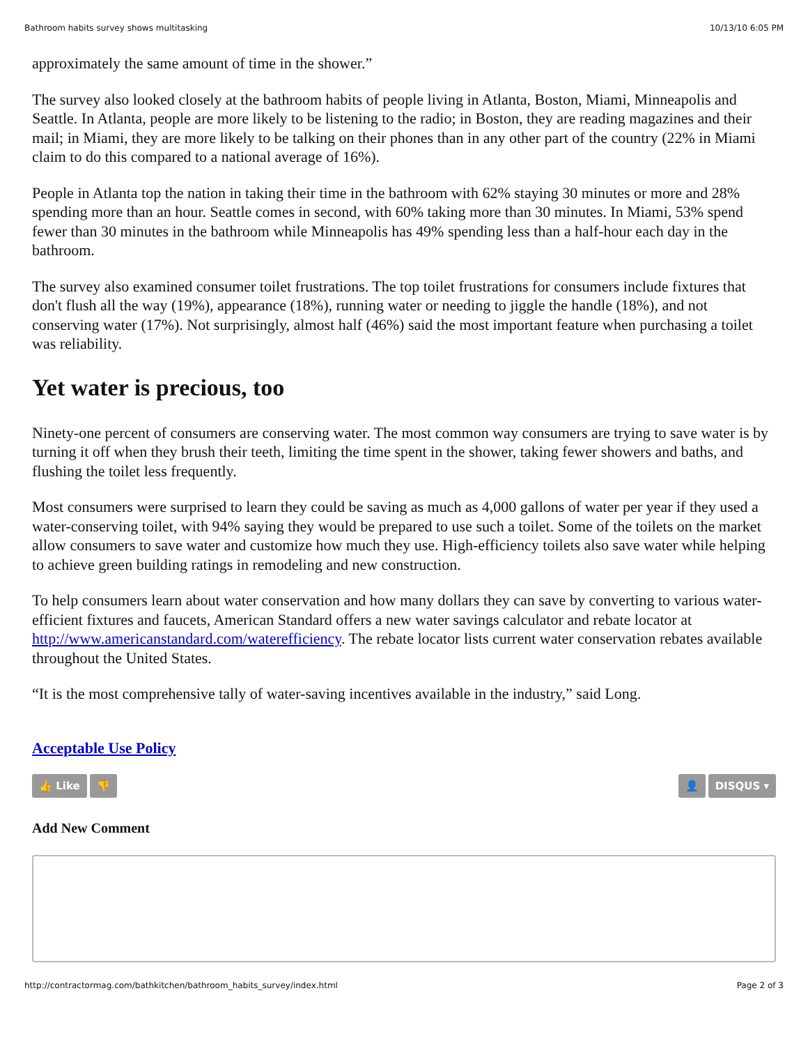Bathroom habits survey shows multitasking 10/13/10 6:05 PM
approximately the same amount of time in the shower.”
The survey also looked closely at the bathroom habits of people living in Atlanta, Boston, Miami, Minneapolis and Seattle. In Atlanta, people are more likely to be listening to the radio; in Boston, they are reading magazines and their mail; in Miami, they are more likely to be talking on their phones than in any other part of the country (22% in Miami claim to do this compared to a national average of 16%).
People in Atlanta top the nation in taking their time in the bathroom with 62% staying 30 minutes or more and 28% spending more than an hour. Seattle comes in second, with 60% taking more than 30 minutes. In Miami, 53% spend fewer than 30 minutes in the bathroom while Minneapolis has 49% spending less than a half-hour each day in the bathroom.
The survey also examined consumer toilet frustrations. The top toilet frustrations for consumers include fixtures that don't flush all the way (19%), appearance (18%), running water or needing to jiggle the handle (18%), and not conserving water (17%). Not surprisingly, almost half (46%) said the most important feature when purchasing a toilet was reliability.
Yet water is precious, too
Ninety-one percent of consumers are conserving water. The most common way consumers are trying to save water is by turning it off when they brush their teeth, limiting the time spent in the shower, taking fewer showers and baths, and flushing the toilet less frequently.
Most consumers were surprised to learn they could be saving as much as 4,000 gallons of water per year if they used a water-conserving toilet, with 94% saying they would be prepared to use such a toilet. Some of the toilets on the market allow consumers to save water and customize how much they use. High-efficiency toilets also save water while helping to achieve green building ratings in remodeling and new construction.
To help consumers learn about water conservation and how many dollars they can save by converting to various water-efficient fixtures and faucets, American Standard offers a new water savings calculator and rebate locator at http://www.americanstandard.com/waterefficiency. The rebate locator lists current water conservation rebates available throughout the United States.
“It is the most comprehensive tally of water-saving incentives available in the industry,” said Long.
Acceptable Use Policy
👍 Like 👎 👤 DISQUS ▾
Add New Comment
http://contractormag.com/bathkitchen/bathroom_habits_survey/index.html Page 2 of 3